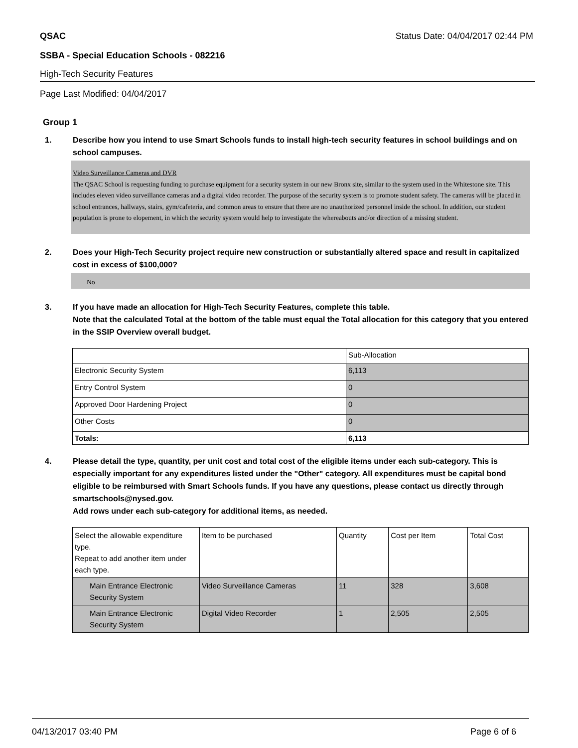QSAC Status Date: 04/04/2017 02:44 PM
SSBA - Special Education Schools - 082216
High-Tech Security Features
Page Last Modified: 04/04/2017
Group 1
1. Describe how you intend to use Smart Schools funds to install high-tech security features in school buildings and on school campuses.
Video Surveillance Cameras and DVR
The QSAC School is requesting funding to purchase equipment for a security system in our new Bronx site, similar to the system used in the Whitestone site. This includes eleven video surveillance cameras and a digital video recorder. The purpose of the security system is to promote student safety. The cameras will be placed in school entrances, hallways, stairs, gym/cafeteria, and common areas to ensure that there are no unauthorized personnel inside the school. In addition, our student population is prone to elopement, in which the security system would help to investigate the whereabouts and/or direction of a missing student.
2. Does your High-Tech Security project require new construction or substantially altered space and result in capitalized cost in excess of $100,000?
No
3. If you have made an allocation for High-Tech Security Features, complete this table.
Note that the calculated Total at the bottom of the table must equal the Total allocation for this category that you entered in the SSIP Overview overall budget.
| | Sub-Allocation |
| Electronic Security System | 6,113 |
| Entry Control System | 0 |
| Approved Door Hardening Project | 0 |
| Other Costs | 0 |
| Totals: | 6,113 |
4. Please detail the type, quantity, per unit cost and total cost of the eligible items under each sub-category. This is especially important for any expenditures listed under the "Other" category. All expenditures must be capital bond eligible to be reimbursed with Smart Schools funds. If you have any questions, please contact us directly through smartschools@nysed.gov.
Add rows under each sub-category for additional items, as needed.
| Select the allowable expenditure type. Repeat to add another item under each type. | Item to be purchased | Quantity | Cost per Item | Total Cost |
| Main Entrance Electronic Security System | Video Surveillance Cameras | 11 | 328 | 3,608 |
| Main Entrance Electronic Security System | Digital Video Recorder | 1 | 2,505 | 2,505 |
04/13/2017 03:40 PM Page 6 of 6